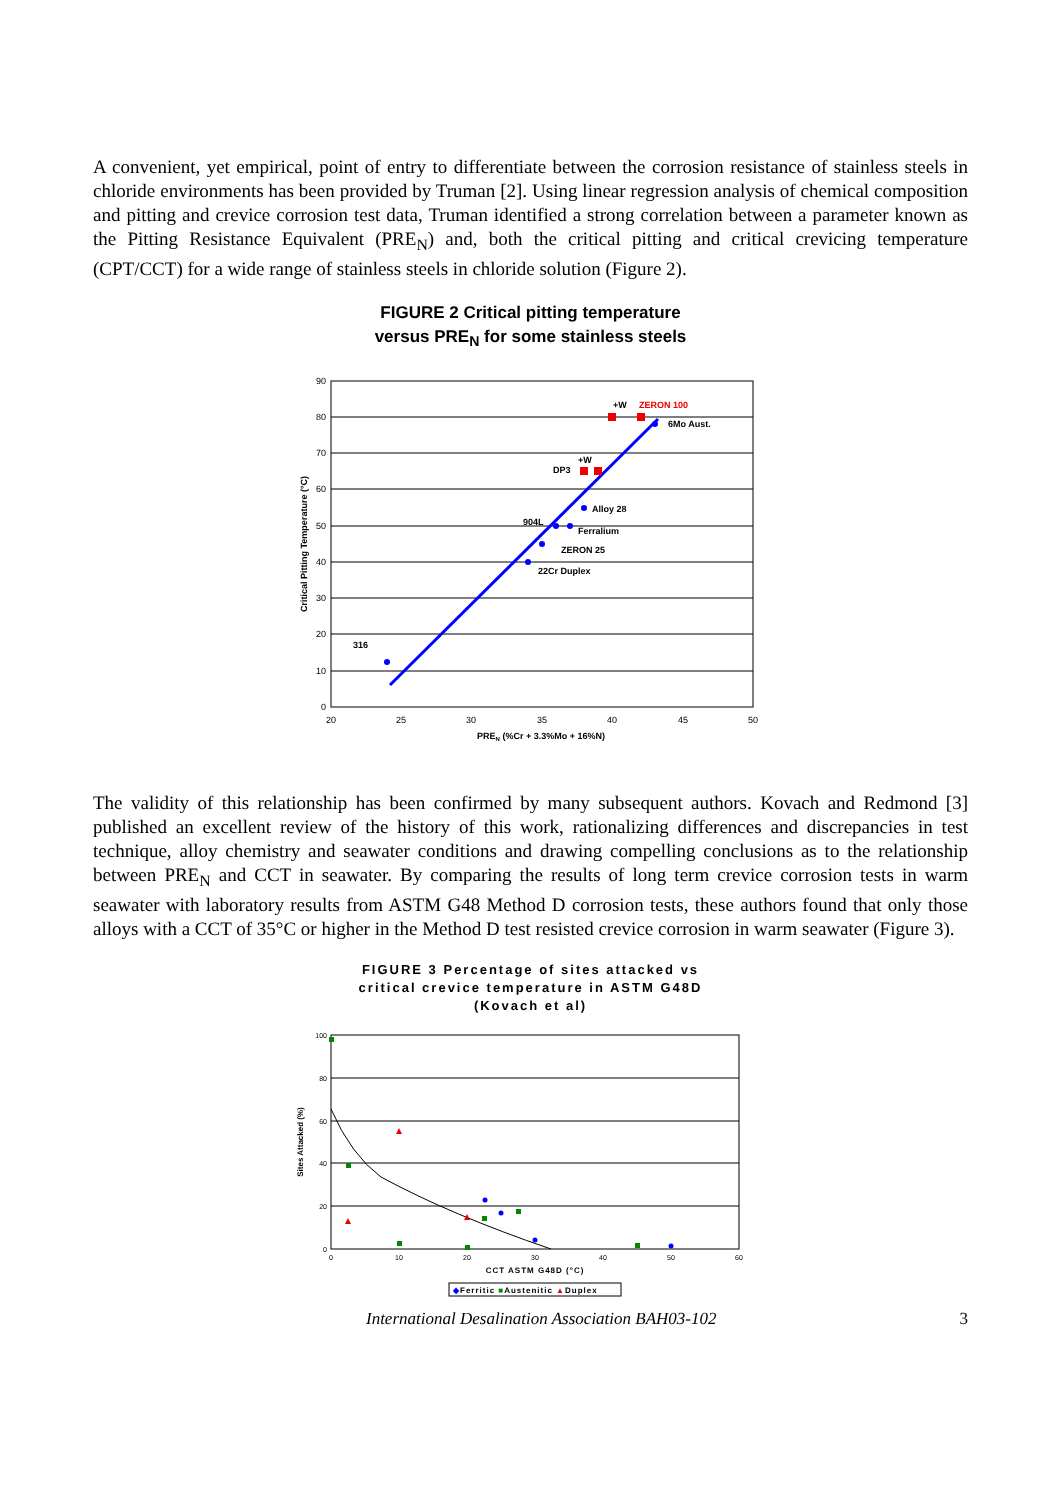A convenient, yet empirical, point of entry to differentiate between the corrosion resistance of stainless steels in chloride environments has been provided by Truman [2]. Using linear regression analysis of chemical composition and pitting and crevice corrosion test data, Truman identified a strong correlation between a parameter known as the Pitting Resistance Equivalent (PRE<sub>N</sub>) and, both the critical pitting and critical crevicing temperature (CPT/CCT) for a wide range of stainless steels in chloride solution (Figure 2).
FIGURE 2 Critical pitting temperature
versus PRE<sub>N</sub> for some stainless steels
90
80
70
60
50
40
30
20
10
0
20
25
30
35
40
45
50
316
22Cr Duplex
ZERON 25
Ferralium
904L
Alloy 28
DP3
+W
+W
ZERON 100
6Mo Aust.
PREN (%Cr + 3.3%Mo + 16%N)
Critical Pitting Temperature (°C)
The validity of this relationship has been confirmed by many subsequent authors. Kovach and Redmond [3] published an excellent review of the history of this work, rationalizing differences and discrepancies in test technique, alloy chemistry and seawater conditions and drawing compelling conclusions as to the relationship between PRE<sub>N</sub> and CCT in seawater. By comparing the results of long term crevice corrosion tests in warm seawater with laboratory results from ASTM G48 Method D corrosion tests, these authors found that only those alloys with a CCT of 35°C or higher in the Method D test resisted crevice corrosion in warm seawater (Figure 3).
FIGURE 3 Percentage of sites attacked vs
critical crevice temperature in ASTM G48D
(Kovach et al)
100
80
60
40
20
0
0
10
20
30
40
50
60
CCT ASTM G48D (°C)
Sites Attacked (%)
◆Ferritic ■Austenitic ▲Duplex
International Desalination Association BAH03-102 3